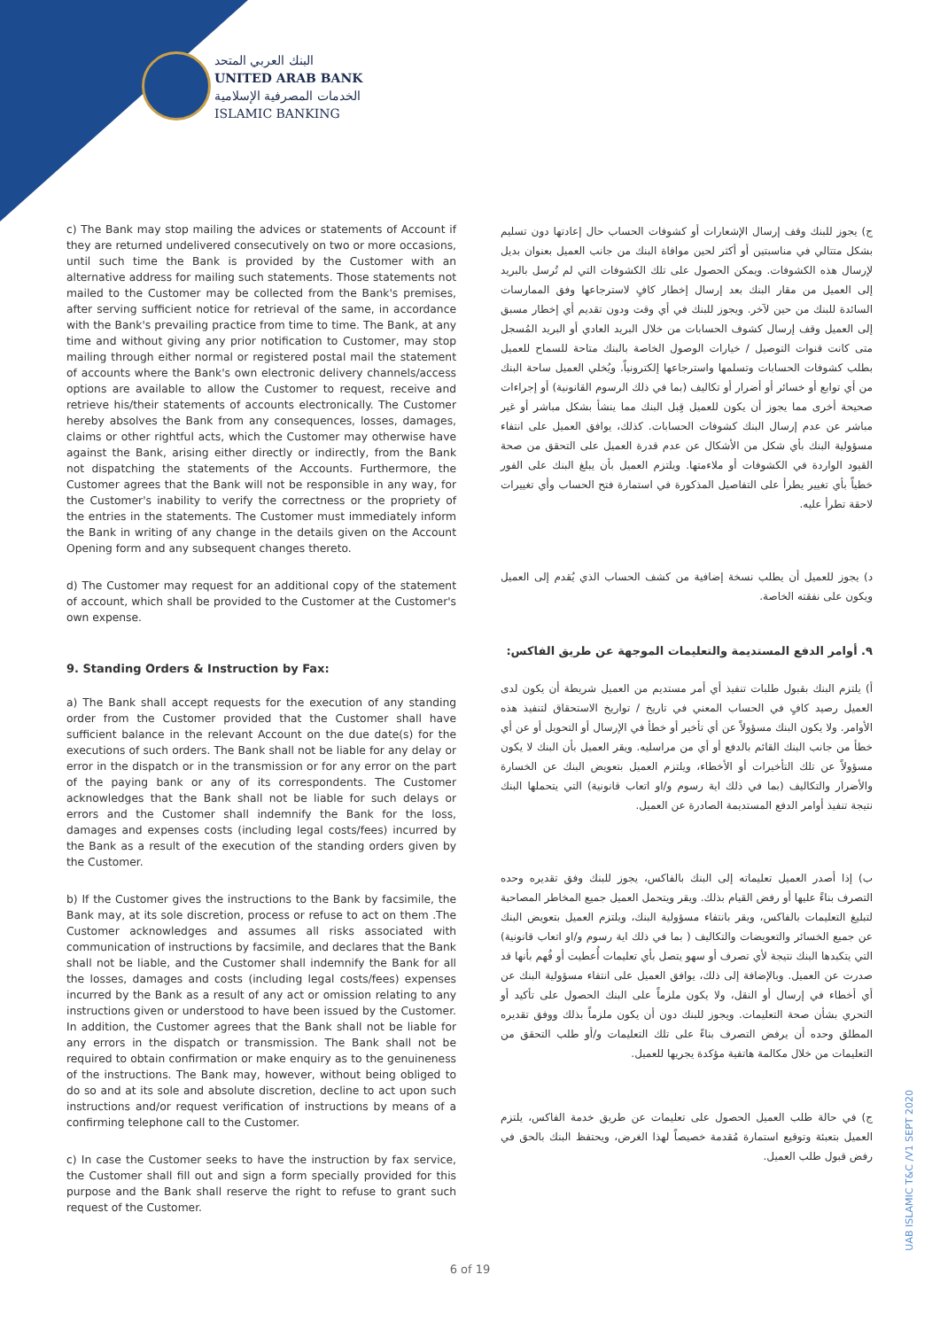البنك العربي المتحد
UNITED ARAB BANK
الخدمات المصرفية الإسلامية
ISLAMIC BANKING
c) The Bank may stop mailing the advices or statements of Account if they are returned undelivered consecutively on two or more occasions, until such time the Bank is provided by the Customer with an alternative address for mailing such statements. Those statements not mailed to the Customer may be collected from the Bank's premises, after serving sufficient notice for retrieval of the same, in accordance with the Bank's prevailing practice from time to time. The Bank, at any time and without giving any prior notification to Customer, may stop mailing through either normal or registered postal mail the statement of accounts where the Bank's own electronic delivery channels/access options are available to allow the Customer to request, receive and retrieve his/their statements of accounts electronically. The Customer hereby absolves the Bank from any consequences, losses, damages, claims or other rightful acts, which the Customer may otherwise have against the Bank, arising either directly or indirectly, from the Bank not dispatching the statements of the Accounts. Furthermore, the Customer agrees that the Bank will not be responsible in any way, for the Customer's inability to verify the correctness or the propriety of the entries in the statements. The Customer must immediately inform the Bank in writing of any change in the details given on the Account Opening form and any subsequent changes thereto.
d) The Customer may request for an additional copy of the statement of account, which shall be provided to the Customer at the Customer's own expense.
9. Standing Orders & Instruction by Fax:
a) The Bank shall accept requests for the execution of any standing order from the Customer provided that the Customer shall have sufficient balance in the relevant Account on the due date(s) for the executions of such orders. The Bank shall not be liable for any delay or error in the dispatch or in the transmission or for any error on the part of the paying bank or any of its correspondents. The Customer acknowledges that the Bank shall not be liable for such delays or errors and the Customer shall indemnify the Bank for the loss, damages and expenses costs (including legal costs/fees) incurred by the Bank as a result of the execution of the standing orders given by the Customer.
b) If the Customer gives the instructions to the Bank by facsimile, the Bank may, at its sole discretion, process or refuse to act on them .The Customer acknowledges and assumes all risks associated with communication of instructions by facsimile, and declares that the Bank shall not be liable, and the Customer shall indemnify the Bank for all the losses, damages and costs (including legal costs/fees) expenses incurred by the Bank as a result of any act or omission relating to any instructions given or understood to have been issued by the Customer. In addition, the Customer agrees that the Bank shall not be liable for any errors in the dispatch or transmission. The Bank shall not be required to obtain confirmation or make enquiry as to the genuineness of the instructions. The Bank may, however, without being obliged to do so and at its sole and absolute discretion, decline to act upon such instructions and/or request verification of instructions by means of a confirming telephone call to the Customer.
c) In case the Customer seeks to have the instruction by fax service, the Customer shall fill out and sign a form specially provided for this purpose and the Bank shall reserve the right to refuse to grant such request of the Customer.
ج) يجوز للبنك وقف إرسال الإشعارات أو كشوفات الحساب حال إعادتها دون تسليم بشكل متتالي في مناسبتين أو أكثر لحين موافاة البنك من جانب العميل بعنوان بديل لإرسال هذه الكشوفات. ويمكن الحصول على تلك الكشوفات التي لم تُرسل بالبريد إلى العميل من مقار البنك بعد إرسال إخطار كافٍ لاسترجاعها وفق الممارسات السائدة للبنك من حين لآخر. ويجوز للبنك في أي وقت ودون تقديم أي إخطار مسبق إلى العميل وقف إرسال كشوف الحسابات من خلال البريد العادي أو البريد المُسجل متى كانت قنوات التوصيل / خيارات الوصول الخاصة بالبنك متاحة للسماح للعميل بطلب كشوفات الحسابات وتسلمها واسترجاعها إلكترونياً. ويُخلي العميل ساحة البنك من أي توابع أو خسائر أو أضرار أو تكاليف (بما في ذلك الرسوم القانونية) أو إجراءات صحيحة أخرى مما يجوز أن يكون للعميل قِبل البنك مما ينشأ بشكل مباشر أو غير مباشر عن عدم إرسال البنك كشوفات الحسابات. كذلك، يوافق العميل على انتفاء مسؤولية البنك بأي شكل من الأشكال عن عدم قدرة العميل على التحقق من صحة القيود الواردة في الكشوفات أو ملاءمتها. ويلتزم العميل بأن يبلغ البنك على الفور خطياً بأي تغيير يطرأ على التفاصيل المذكورة في استمارة فتح الحساب وأي تغييرات لاحقة تطرأ عليه.
د) يجوز للعميل أن يطلب نسخة إضافية من كشف الحساب الذي يُقدم إلى العميل ويكون على نفقته الخاصة.
٩. أوامر الدفع المستديمة والتعليمات الموجهة عن طريق الفاكس:
أ) يلتزم البنك بقبول طلبات تنفيذ أي أمر مستديم من العميل شريطة أن يكون لدى العميل رصيد كافٍ في الحساب المعني في تاريخ / تواريخ الاستحقاق لتنفيذ هذه الأوامر. ولا يكون البنك مسؤولاً عن أي تأخير أو خطأ في الإرسال أو التحويل أو عن أي خطأ من جانب البنك القائم بالدفع أو أي من مراسليه. ويقر العميل بأن البنك لا يكون مسؤولاً عن تلك التأخيرات أو الأخطاء، ويلتزم العميل بتعويض البنك عن الخسارة والأضرار والتكاليف (بما في ذلك اية رسوم و/او اتعاب قانونية) التي يتحملها البنك نتيجة تنفيذ أوامر الدفع المستديمة الصادرة عن العميل.
ب) إذا أصدر العميل تعليماته إلى البنك بالفاكس، يجوز للبنك وفق تقديره وحده التصرف بناءً عليها أو رفض القيام بذلك. ويقر ويتحمل العميل جميع المخاطر المصاحبة لتبليغ التعليمات بالفاكس، ويقر بانتفاء مسؤولية البنك، ويلتزم العميل بتعويض البنك عن جميع الخسائر والتعويضات والتكاليف ( بما في ذلك اية رسوم و/او اتعاب قانونية) التي يتكبدها البنك نتيجة لأي تصرف أو سهو يتصل بأي تعليمات أُعطيت أو فُهم بأنها قد صدرت عن العميل. وبالإضافة إلى ذلك، يوافق العميل على انتفاء مسؤولية البنك عن أي أخطاء في إرسال أو النقل، ولا يكون ملزماً على البنك الحصول على تأكيد أو التحري بشأن صحة التعليمات. ويجوز للبنك دون أن يكون ملزماً بذلك ووفق تقديره المطلق وحده أن يرفض التصرف بناءً على تلك التعليمات و/أو طلب التحقق من التعليمات من خلال مكالمة هاتفية مؤكدة يجريها للعميل.
ج) في حالة طلب العميل الحصول على تعليمات عن طريق خدمة الفاكس، يلتزم العميل بتعبئة وتوقيع استمارة مُقدمة خصيصاً لهذا الغرض، ويحتفظ البنك بالحق في رفض قبول طلب العميل.
6 of 19
UAB ISLAMIC T&C /V1 SEPT 2020